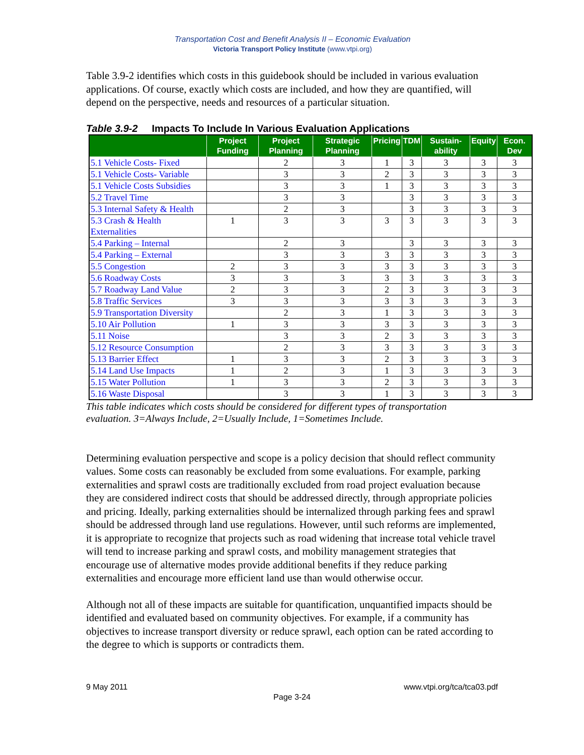Transportation Cost and Benefit Analysis II – Economic Evaluation
Victoria Transport Policy Institute (www.vtpi.org)
Table 3.9-2 identifies which costs in this guidebook should be included in various evaluation applications. Of course, exactly which costs are included, and how they are quantified, will depend on the perspective, needs and resources of a particular situation.
Table 3.9-2 Impacts To Include In Various Evaluation Applications
| | Project Funding | Project Planning | Strategic Planning | Pricing | TDM | Sustain-ability | Equity | Econ. Dev |
| --- | --- | --- | --- | --- | --- | --- | --- | --- |
| 5.1 Vehicle Costs- Fixed | | 2 | 3 | 1 | 3 | 3 | 3 | 3 |
| 5.1 Vehicle Costs- Variable | | 3 | 3 | 2 | 3 | 3 | 3 | 3 |
| 5.1 Vehicle Costs Subsidies | | 3 | 3 | 1 | 3 | 3 | 3 | 3 |
| 5.2 Travel Time | | 3 | 3 | | 3 | 3 | 3 | 3 |
| 5.3 Internal Safety & Health | | 2 | 3 | | 3 | 3 | 3 | 3 |
| 5.3 Crash & Health Externalities | 1 | 3 | 3 | 3 | 3 | 3 | 3 | 3 |
| 5.4 Parking – Internal | | 2 | 3 | | 3 | 3 | 3 | 3 |
| 5.4 Parking – External | | 3 | 3 | 3 | 3 | 3 | 3 | 3 |
| 5.5 Congestion | 2 | 3 | 3 | 3 | 3 | 3 | 3 | 3 |
| 5.6 Roadway Costs | 3 | 3 | 3 | 3 | 3 | 3 | 3 | 3 |
| 5.7 Roadway Land Value | 2 | 3 | 3 | 2 | 3 | 3 | 3 | 3 |
| 5.8 Traffic Services | 3 | 3 | 3 | 3 | 3 | 3 | 3 | 3 |
| 5.9 Transportation Diversity | | 2 | 3 | 1 | 3 | 3 | 3 | 3 |
| 5.10 Air Pollution | 1 | 3 | 3 | 3 | 3 | 3 | 3 | 3 |
| 5.11 Noise | | 3 | 3 | 2 | 3 | 3 | 3 | 3 |
| 5.12 Resource Consumption | | 2 | 3 | 3 | 3 | 3 | 3 | 3 |
| 5.13 Barrier Effect | 1 | 3 | 3 | 2 | 3 | 3 | 3 | 3 |
| 5.14 Land Use Impacts | 1 | 2 | 3 | 1 | 3 | 3 | 3 | 3 |
| 5.15 Water Pollution | 1 | 3 | 3 | 2 | 3 | 3 | 3 | 3 |
| 5.16 Waste Disposal | | 3 | 3 | 1 | 3 | 3 | 3 | 3 |
This table indicates which costs should be considered for different types of transportation evaluation. 3=Always Include, 2=Usually Include, 1=Sometimes Include.
Determining evaluation perspective and scope is a policy decision that should reflect community values. Some costs can reasonably be excluded from some evaluations. For example, parking externalities and sprawl costs are traditionally excluded from road project evaluation because they are considered indirect costs that should be addressed directly, through appropriate policies and pricing. Ideally, parking externalities should be internalized through parking fees and sprawl should be addressed through land use regulations. However, until such reforms are implemented, it is appropriate to recognize that projects such as road widening that increase total vehicle travel will tend to increase parking and sprawl costs, and mobility management strategies that encourage use of alternative modes provide additional benefits if they reduce parking externalities and encourage more efficient land use than would otherwise occur.
Although not all of these impacts are suitable for quantification, unquantified impacts should be identified and evaluated based on community objectives. For example, if a community has objectives to increase transport diversity or reduce sprawl, each option can be rated according to the degree to which is supports or contradicts them.
9 May 2011 www.vtpi.org/tca/tca03.pdf
Page 3-24